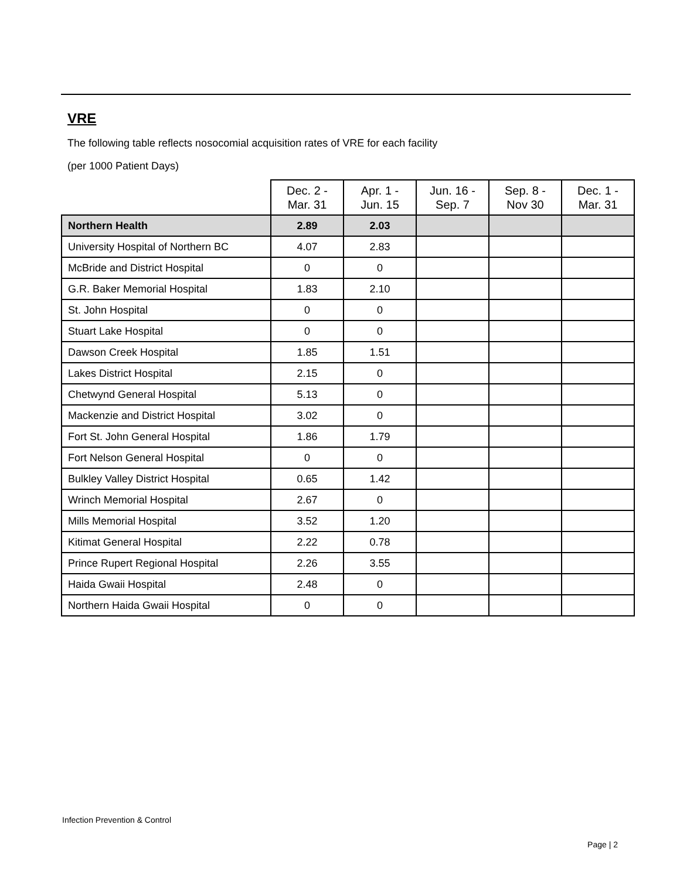VRE
The following table reflects nosocomial acquisition rates of VRE for each facility
(per 1000 Patient Days)
| | Dec. 2 - Mar. 31 | Apr. 1 - Jun. 15 | Jun. 16 - Sep. 7 | Sep. 8 - Nov 30 | Dec. 1 - Mar. 31 |
| --- | --- | --- | --- | --- | --- |
| Northern Health | 2.89 | 2.03 | | | |
| University Hospital of Northern BC | 4.07 | 2.83 | | | |
| McBride and District Hospital | 0 | 0 | | | |
| G.R. Baker Memorial Hospital | 1.83 | 2.10 | | | |
| St. John Hospital | 0 | 0 | | | |
| Stuart Lake Hospital | 0 | 0 | | | |
| Dawson Creek Hospital | 1.85 | 1.51 | | | |
| Lakes District Hospital | 2.15 | 0 | | | |
| Chetwynd General Hospital | 5.13 | 0 | | | |
| Mackenzie and District Hospital | 3.02 | 0 | | | |
| Fort St. John General Hospital | 1.86 | 1.79 | | | |
| Fort Nelson General Hospital | 0 | 0 | | | |
| Bulkley Valley District Hospital | 0.65 | 1.42 | | | |
| Wrinch Memorial Hospital | 2.67 | 0 | | | |
| Mills Memorial Hospital | 3.52 | 1.20 | | | |
| Kitimat General Hospital | 2.22 | 0.78 | | | |
| Prince Rupert Regional Hospital | 2.26 | 3.55 | | | |
| Haida Gwaii Hospital | 2.48 | 0 | | | |
| Northern Haida Gwaii Hospital | 0 | 0 | | | |
Infection Prevention & Control
Page | 2